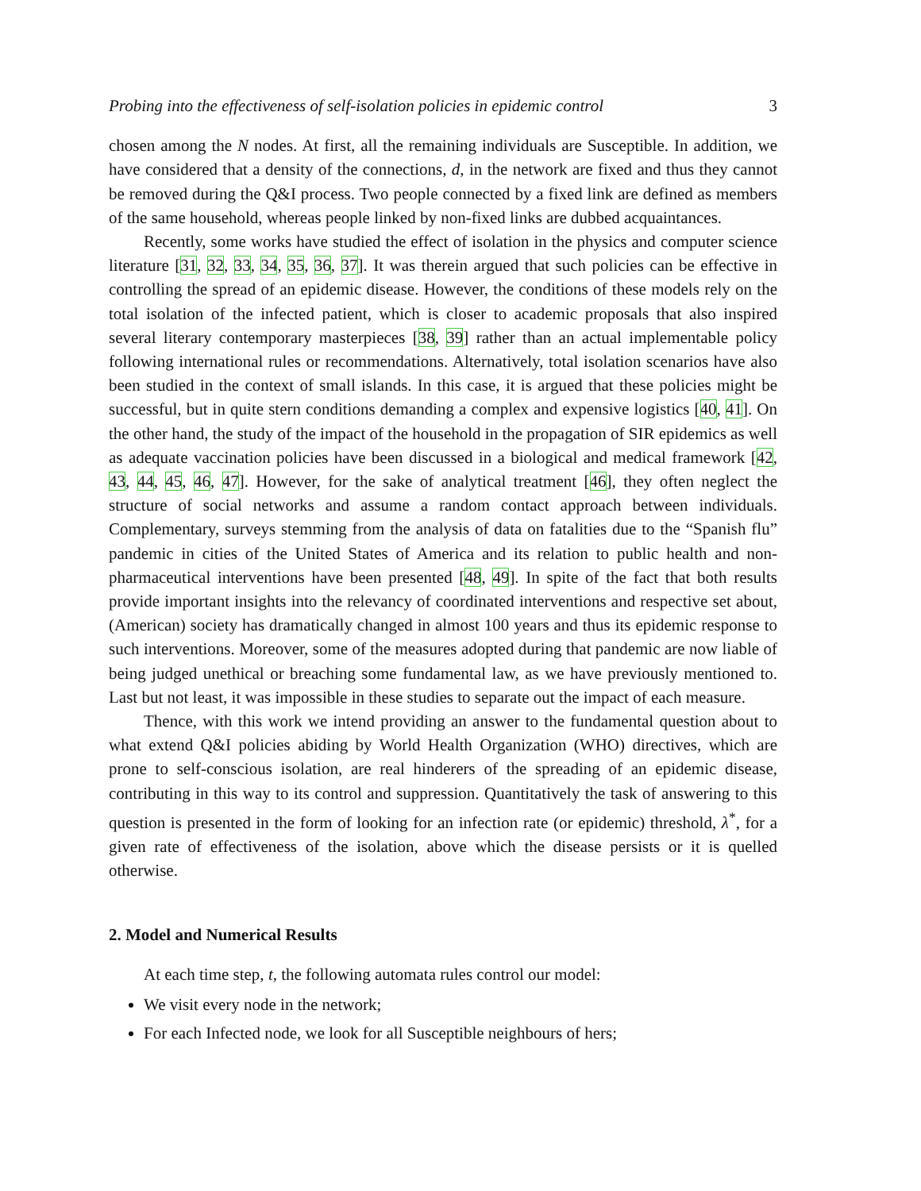Probing into the effectiveness of self-isolation policies in epidemic control 3
chosen among the N nodes. At first, all the remaining individuals are Susceptible. In addition, we have considered that a density of the connections, d, in the network are fixed and thus they cannot be removed during the Q&I process. Two people connected by a fixed link are defined as members of the same household, whereas people linked by non-fixed links are dubbed acquaintances.
Recently, some works have studied the effect of isolation in the physics and computer science literature [31, 32, 33, 34, 35, 36, 37]. It was therein argued that such policies can be effective in controlling the spread of an epidemic disease. However, the conditions of these models rely on the total isolation of the infected patient, which is closer to academic proposals that also inspired several literary contemporary masterpieces [38, 39] rather than an actual implementable policy following international rules or recommendations. Alternatively, total isolation scenarios have also been studied in the context of small islands. In this case, it is argued that these policies might be successful, but in quite stern conditions demanding a complex and expensive logistics [40, 41]. On the other hand, the study of the impact of the household in the propagation of SIR epidemics as well as adequate vaccination policies have been discussed in a biological and medical framework [42, 43, 44, 45, 46, 47]. However, for the sake of analytical treatment [46], they often neglect the structure of social networks and assume a random contact approach between individuals. Complementary, surveys stemming from the analysis of data on fatalities due to the “Spanish flu” pandemic in cities of the United States of America and its relation to public health and non-pharmaceutical interventions have been presented [48, 49]. In spite of the fact that both results provide important insights into the relevancy of coordinated interventions and respective set about, (American) society has dramatically changed in almost 100 years and thus its epidemic response to such interventions. Moreover, some of the measures adopted during that pandemic are now liable of being judged unethical or breaching some fundamental law, as we have previously mentioned to. Last but not least, it was impossible in these studies to separate out the impact of each measure.
Thence, with this work we intend providing an answer to the fundamental question about to what extend Q&I policies abiding by World Health Organization (WHO) directives, which are prone to self-conscious isolation, are real hinderers of the spreading of an epidemic disease, contributing in this way to its control and suppression. Quantitatively the task of answering to this question is presented in the form of looking for an infection rate (or epidemic) threshold, λ<sup>*</sup>, for a given rate of effectiveness of the isolation, above which the disease persists or it is quelled otherwise.
2. Model and Numerical Results
At each time step, t, the following automata rules control our model:
We visit every node in the network;
For each Infected node, we look for all Susceptible neighbours of hers;